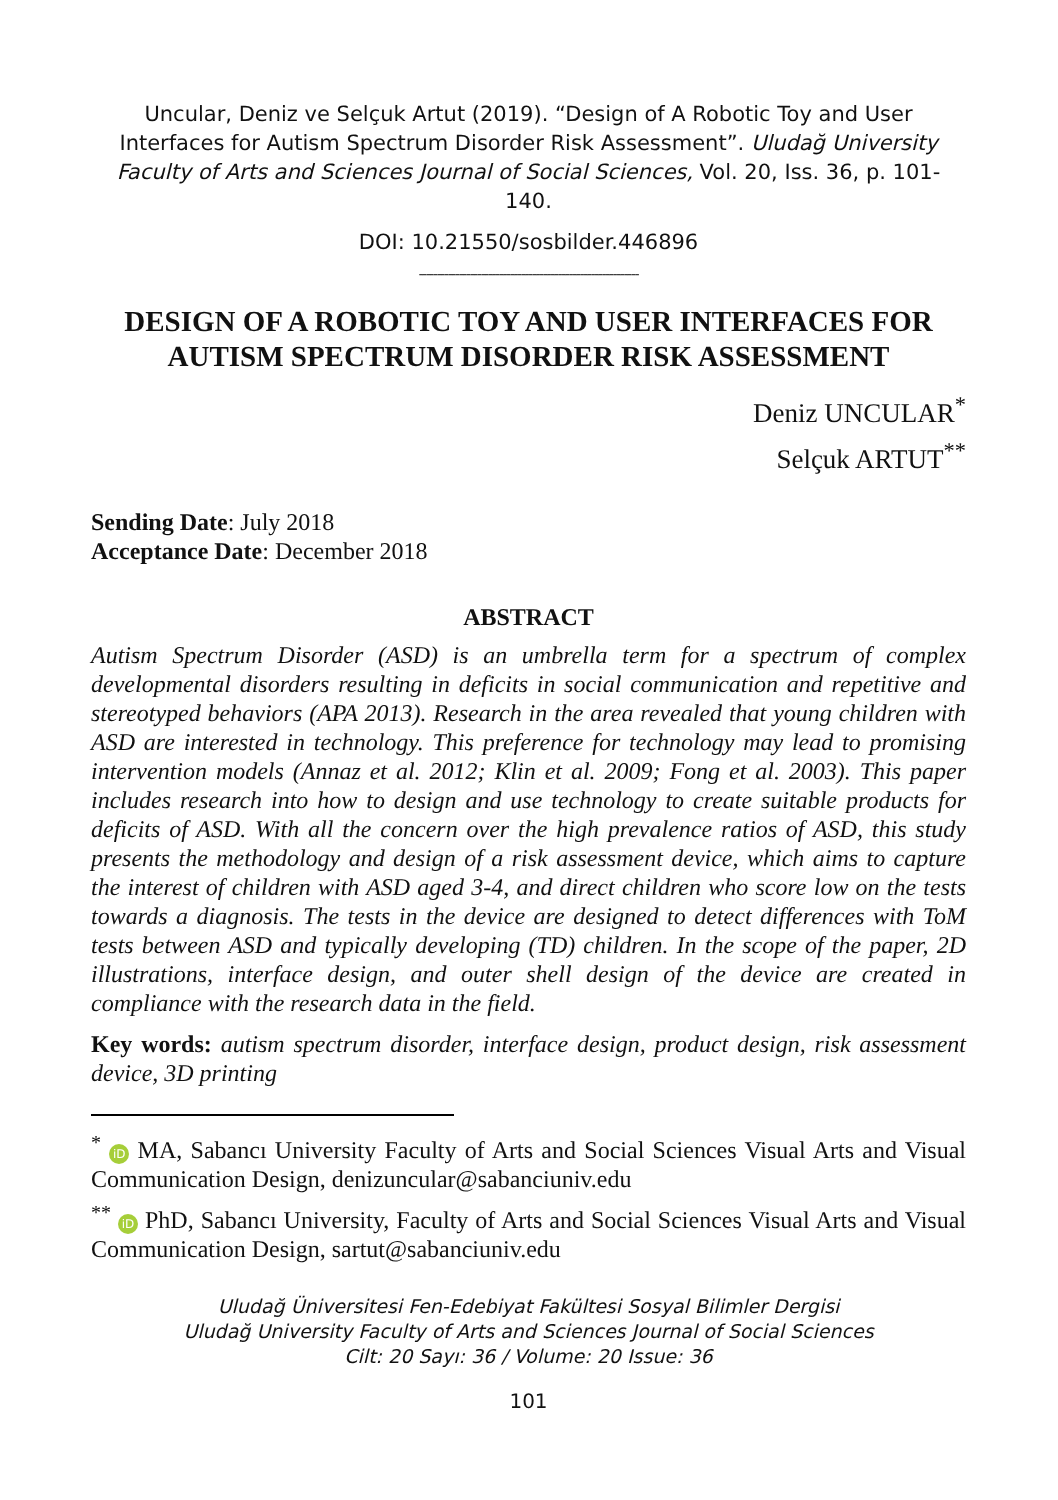Uncular, Deniz ve Selçuk Artut (2019). “Design of A Robotic Toy and User Interfaces for Autism Spectrum Disorder Risk Assessment”. Uludağ University Faculty of Arts and Sciences Journal of Social Sciences, Vol. 20, Iss. 36, p. 101-140.
DOI: 10.21550/sosbilder.446896
------------------------------------------------------------
DESIGN OF A ROBOTIC TOY AND USER INTERFACES FOR AUTISM SPECTRUM DISORDER RISK ASSESSMENT
Deniz UNCULAR<sup>*</sup>
Selçuk ARTUT<sup>**</sup>
Sending Date: July 2018
Acceptance Date: December 2018
ABSTRACT
Autism Spectrum Disorder (ASD) is an umbrella term for a spectrum of complex developmental disorders resulting in deficits in social communication and repetitive and stereotyped behaviors (APA 2013). Research in the area revealed that young children with ASD are interested in technology. This preference for technology may lead to promising intervention models (Annaz et al. 2012; Klin et al. 2009; Fong et al. 2003). This paper includes research into how to design and use technology to create suitable products for deficits of ASD. With all the concern over the high prevalence ratios of ASD, this study presents the methodology and design of a risk assessment device, which aims to capture the interest of children with ASD aged 3-4, and direct children who score low on the tests towards a diagnosis. The tests in the device are designed to detect differences with ToM tests between ASD and typically developing (TD) children. In the scope of the paper, 2D illustrations, interface design, and outer shell design of the device are created in compliance with the research data in the field.
Key words: autism spectrum disorder, interface design, product design, risk assessment device, 3D printing
<sup>*</sup> iD MA, Sabancı University Faculty of Arts and Social Sciences Visual Arts and Visual Communication Design, denizuncular@sabanciuniv.edu
<sup>**</sup> iD PhD, Sabancı University, Faculty of Arts and Social Sciences Visual Arts and Visual Communication Design, sartut@sabanciuniv.edu
Uludağ Üniversitesi Fen-Edebiyat Fakültesi Sosyal Bilimler Dergisi
Uludağ University Faculty of Arts and Sciences Journal of Social Sciences
Cilt: 20 Sayı: 36 / Volume: 20 Issue: 36
101